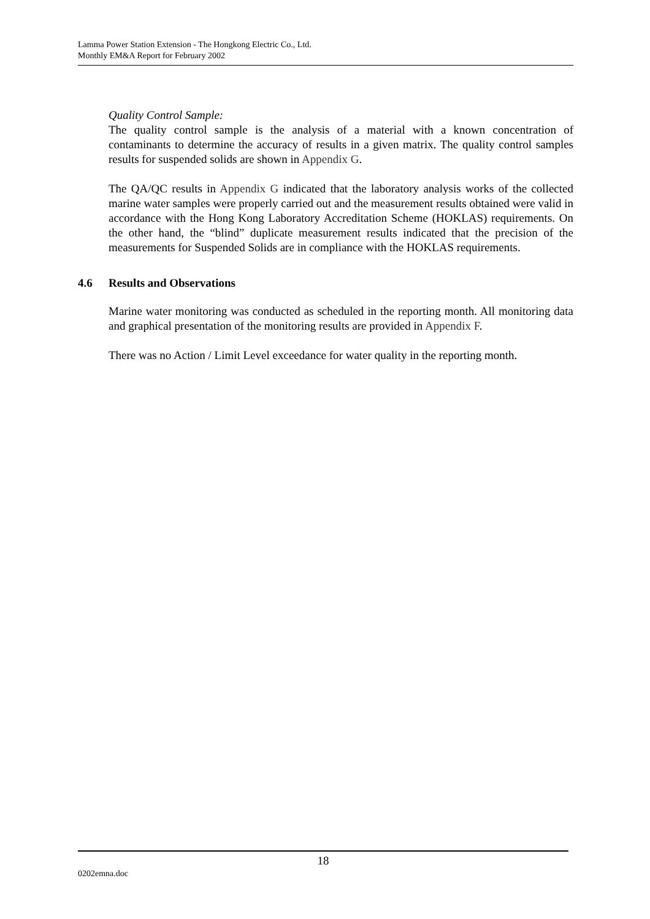Lamma Power Station Extension - The Hongkong Electric Co., Ltd.
Monthly EM&A Report for February 2002
Quality Control Sample:
The quality control sample is the analysis of a material with a known concentration of contaminants to determine the accuracy of results in a given matrix. The quality control samples results for suspended solids are shown in Appendix G.
The QA/QC results in Appendix G indicated that the laboratory analysis works of the collected marine water samples were properly carried out and the measurement results obtained were valid in accordance with the Hong Kong Laboratory Accreditation Scheme (HOKLAS) requirements. On the other hand, the “blind” duplicate measurement results indicated that the precision of the measurements for Suspended Solids are in compliance with the HOKLAS requirements.
4.6 Results and Observations
Marine water monitoring was conducted as scheduled in the reporting month. All monitoring data and graphical presentation of the monitoring results are provided in Appendix F.
There was no Action / Limit Level exceedance for water quality in the reporting month.
18
0202emna.doc